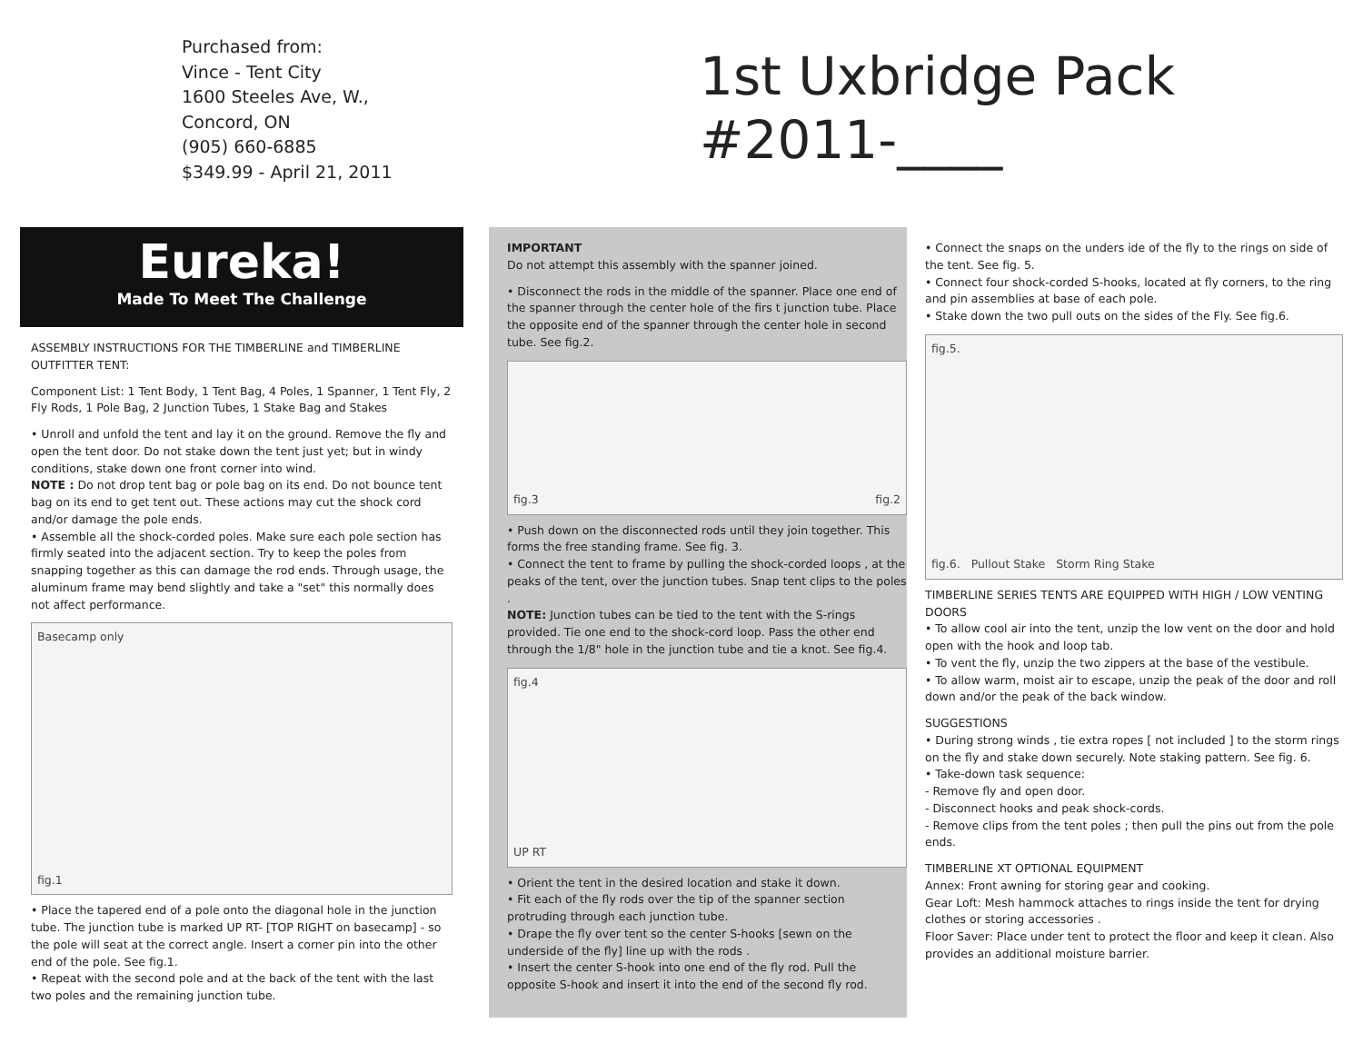Purchased from:
Vince - Tent City
1600 Steeles Ave, W.,
Concord, ON
(905) 660-6885
$349.99 - April 21, 2011
1st Uxbridge Pack
#2011-____
Eureka!
Made To Meet The Challenge
ASSEMBLY INSTRUCTIONS FOR THE TIMBERLINE and TIMBERLINE OUTFITTER TENT:
Component List: 1 Tent Body, 1 Tent Bag, 4 Poles, 1 Spanner, 1 Tent Fly, 2 Fly Rods, 1 Pole Bag, 2 Junction Tubes, 1 Stake Bag and Stakes
• Unroll and unfold the tent and lay it on the ground. Remove the fly and open the tent door. Do not stake down the tent just yet; but in windy conditions, stake down one front corner into wind.
NOTE : Do not drop tent bag or pole bag on its end. Do not bounce tent bag on its end to get tent out. These actions may cut the shock cord and/or damage the pole ends.
• Assemble all the shock-corded poles. Make sure each pole section has firmly seated into the adjacent section. Try to keep the poles from snapping together as this can damage the rod ends. Through usage, the aluminum frame may bend slightly and take a "set" this normally does not affect performance.
Basecamp only
fig.1
• Place the tapered end of a pole onto the diagonal hole in the junction tube. The junction tube is marked UP RT- [TOP RIGHT on basecamp] - so the pole will seat at the correct angle. Insert a corner pin into the other end of the pole. See fig.1.
• Repeat with the second pole and at the back of the tent with the last two poles and the remaining junction tube.
IMPORTANT
Do not attempt this assembly with the spanner joined.
• Disconnect the rods in the middle of the spanner. Place one end of the spanner through the center hole of the firs t junction tube. Place the opposite end of the spanner through the center hole in second tube. See fig.2.
fig.3 fig.2
• Push down on the disconnected rods until they join together. This forms the free standing frame. See fig. 3.
• Connect the tent to frame by pulling the shock-corded loops , at the peaks of the tent, over the junction tubes. Snap tent clips to the poles .
NOTE: Junction tubes can be tied to the tent with the S-rings provided. Tie one end to the shock-cord loop. Pass the other end through the 1/8" hole in the junction tube and tie a knot. See fig.4.
fig.4
UP RT
• Orient the tent in the desired location and stake it down.
• Fit each of the fly rods over the tip of the spanner section protruding through each junction tube.
• Drape the fly over tent so the center S-hooks [sewn on the underside of the fly] line up with the rods .
• Insert the center S-hook into one end of the fly rod. Pull the opposite S-hook and insert it into the end of the second fly rod.
• Connect the snaps on the unders ide of the fly to the rings on side of the tent. See fig. 5.
• Connect four shock-corded S-hooks, located at fly corners, to the ring and pin assemblies at base of each pole.
• Stake down the two pull outs on the sides of the Fly. See fig.6.
fig.5.
fig.6. Pullout Stake Storm Ring Stake
TIMBERLINE SERIES TENTS ARE EQUIPPED WITH HIGH / LOW VENTING DOORS
• To allow cool air into the tent, unzip the low vent on the door and hold open with the hook and loop tab.
• To vent the fly, unzip the two zippers at the base of the vestibule.
• To allow warm, moist air to escape, unzip the peak of the door and roll down and/or the peak of the back window.
SUGGESTIONS
• During strong winds , tie extra ropes [ not included ] to the storm rings on the fly and stake down securely. Note staking pattern. See fig. 6.
• Take-down task sequence:
- Remove fly and open door.
- Disconnect hooks and peak shock-cords.
- Remove clips from the tent poles ; then pull the pins out from the pole ends.
TIMBERLINE XT OPTIONAL EQUIPMENT
Annex: Front awning for storing gear and cooking.
Gear Loft: Mesh hammock attaches to rings inside the tent for drying clothes or storing accessories .
Floor Saver: Place under tent to protect the floor and keep it clean. Also provides an additional moisture barrier.